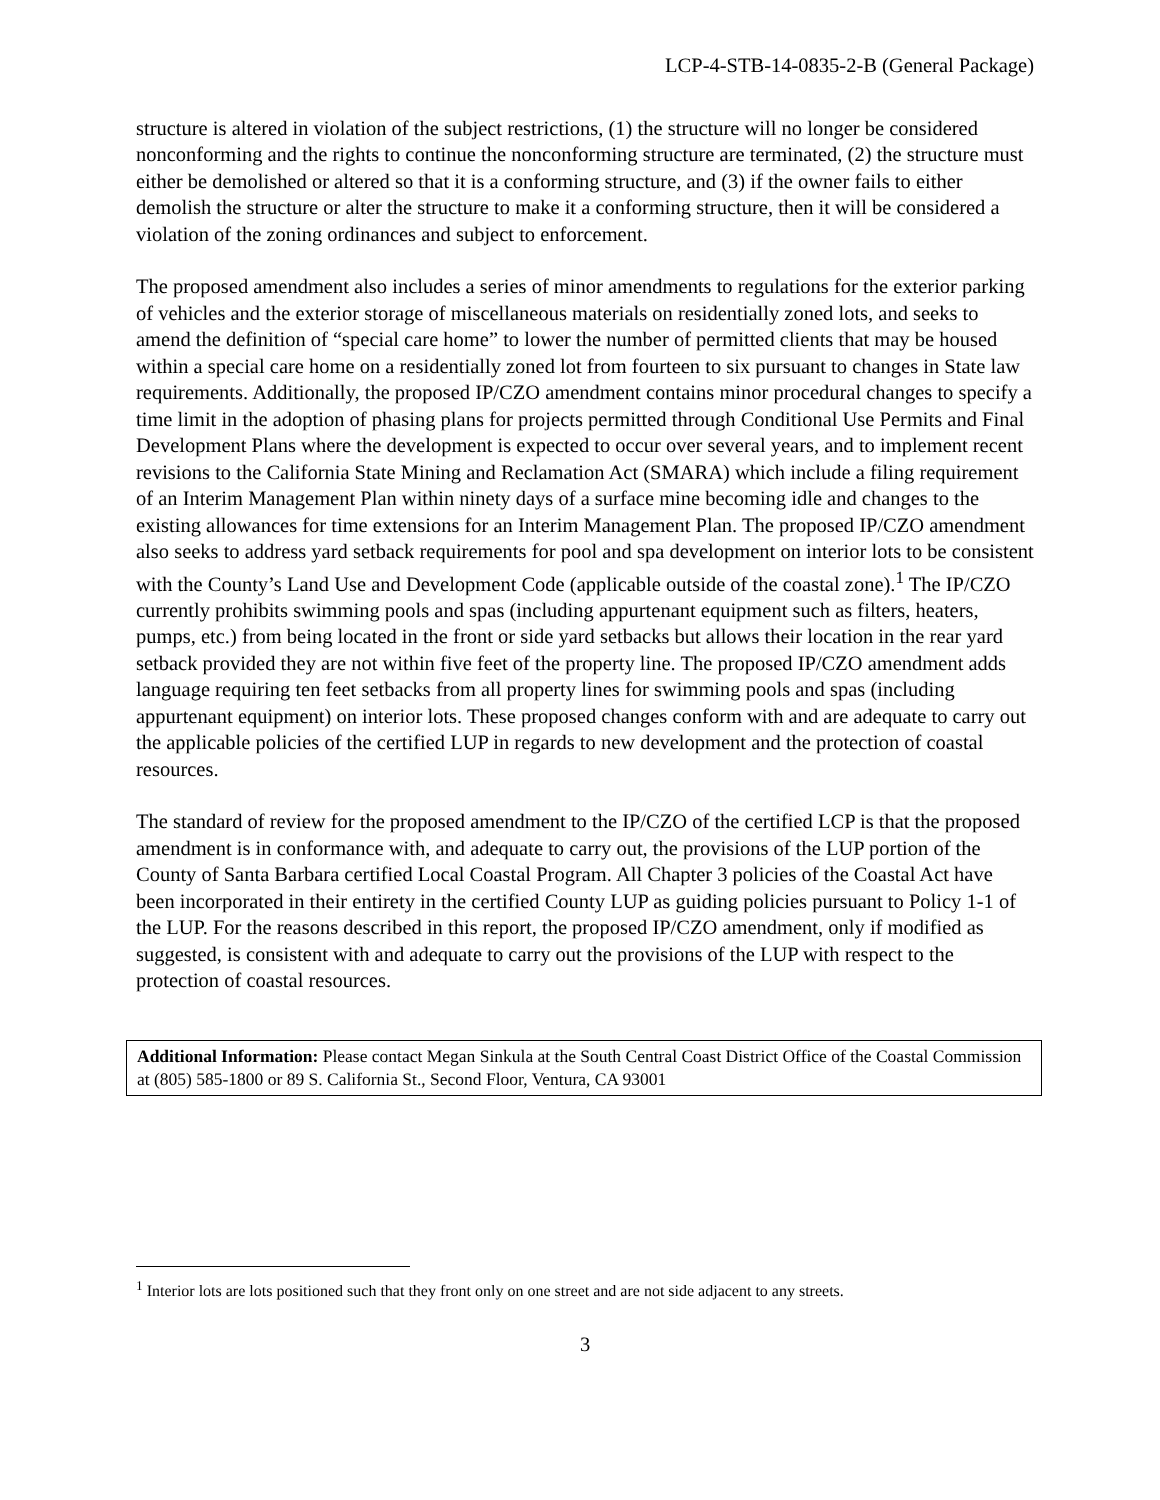LCP-4-STB-14-0835-2-B (General Package)
structure is altered in violation of the subject restrictions, (1) the structure will no longer be considered nonconforming and the rights to continue the nonconforming structure are terminated, (2) the structure must either be demolished or altered so that it is a conforming structure, and (3) if the owner fails to either demolish the structure or alter the structure to make it a conforming structure, then it will be considered a violation of the zoning ordinances and subject to enforcement.
The proposed amendment also includes a series of minor amendments to regulations for the exterior parking of vehicles and the exterior storage of miscellaneous materials on residentially zoned lots, and seeks to amend the definition of “special care home” to lower the number of permitted clients that may be housed within a special care home on a residentially zoned lot from fourteen to six pursuant to changes in State law requirements. Additionally, the proposed IP/CZO amendment contains minor procedural changes to specify a time limit in the adoption of phasing plans for projects permitted through Conditional Use Permits and Final Development Plans where the development is expected to occur over several years, and to implement recent revisions to the California State Mining and Reclamation Act (SMARA) which include a filing requirement of an Interim Management Plan within ninety days of a surface mine becoming idle and changes to the existing allowances for time extensions for an Interim Management Plan. The proposed IP/CZO amendment also seeks to address yard setback requirements for pool and spa development on interior lots to be consistent with the County’s Land Use and Development Code (applicable outside of the coastal zone).<sup>1</sup> The IP/CZO currently prohibits swimming pools and spas (including appurtenant equipment such as filters, heaters, pumps, etc.) from being located in the front or side yard setbacks but allows their location in the rear yard setback provided they are not within five feet of the property line. The proposed IP/CZO amendment adds language requiring ten feet setbacks from all property lines for swimming pools and spas (including appurtenant equipment) on interior lots. These proposed changes conform with and are adequate to carry out the applicable policies of the certified LUP in regards to new development and the protection of coastal resources.
The standard of review for the proposed amendment to the IP/CZO of the certified LCP is that the proposed amendment is in conformance with, and adequate to carry out, the provisions of the LUP portion of the County of Santa Barbara certified Local Coastal Program. All Chapter 3 policies of the Coastal Act have been incorporated in their entirety in the certified County LUP as guiding policies pursuant to Policy 1-1 of the LUP. For the reasons described in this report, the proposed IP/CZO amendment, only if modified as suggested, is consistent with and adequate to carry out the provisions of the LUP with respect to the protection of coastal resources.
Additional Information: Please contact Megan Sinkula at the South Central Coast District Office of the Coastal Commission at (805) 585-1800 or 89 S. California St., Second Floor, Ventura, CA 93001
<sup>1</sup> Interior lots are lots positioned such that they front only on one street and are not side adjacent to any streets.
3